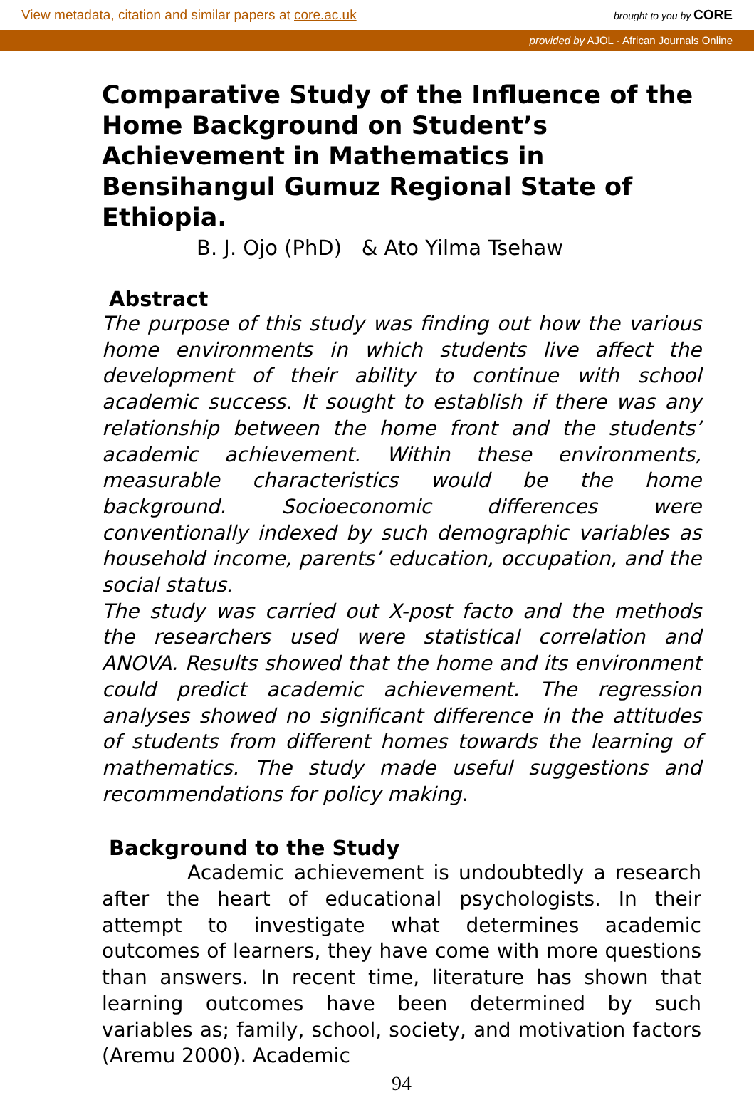View metadata, citation and similar papers at core.ac.uk brought to you by CORE
provided by AJOL - African Journals Online
Comparative Study of the Influence of the Home Background on Student’s Achievement in Mathematics in Bensihangul Gumuz Regional State of Ethiopia.
B. J. Ojo (PhD) & Ato Yilma Tsehaw
Abstract
The purpose of this study was finding out how the various home environments in which students live affect the development of their ability to continue with school academic success. It sought to establish if there was any relationship between the home front and the students’ academic achievement. Within these environments, measurable characteristics would be the home background. Socioeconomic differences were conventionally indexed by such demographic variables as household income, parents’ education, occupation, and the social status.
The study was carried out X-post facto and the methods the researchers used were statistical correlation and ANOVA. Results showed that the home and its environment could predict academic achievement. The regression analyses showed no significant difference in the attitudes of students from different homes towards the learning of mathematics. The study made useful suggestions and recommendations for policy making.
Background to the Study
Academic achievement is undoubtedly a research after the heart of educational psychologists. In their attempt to investigate what determines academic outcomes of learners, they have come with more questions than answers. In recent time, literature has shown that learning outcomes have been determined by such variables as; family, school, society, and motivation factors (Aremu 2000). Academic
94